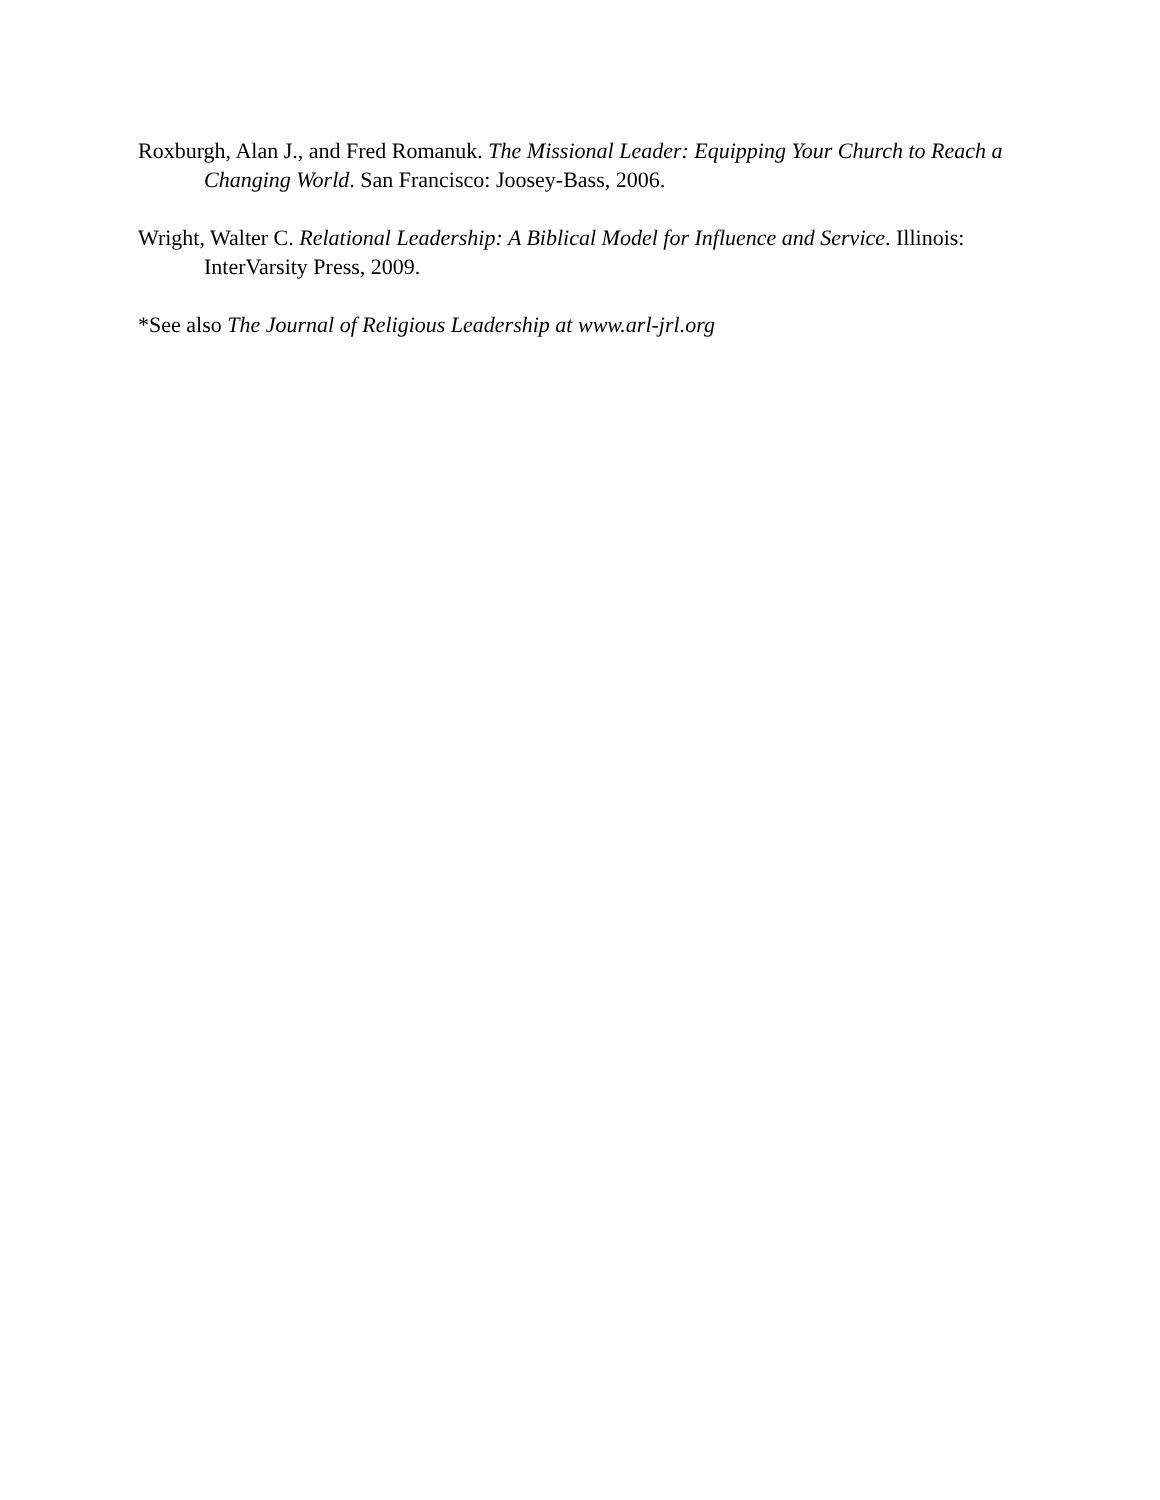Roxburgh, Alan J., and Fred Romanuk. The Missional Leader: Equipping Your Church to Reach a Changing World. San Francisco: Joosey-Bass, 2006.
Wright, Walter C. Relational Leadership: A Biblical Model for Influence and Service. Illinois: InterVarsity Press, 2009.
*See also The Journal of Religious Leadership at www.arl-jrl.org